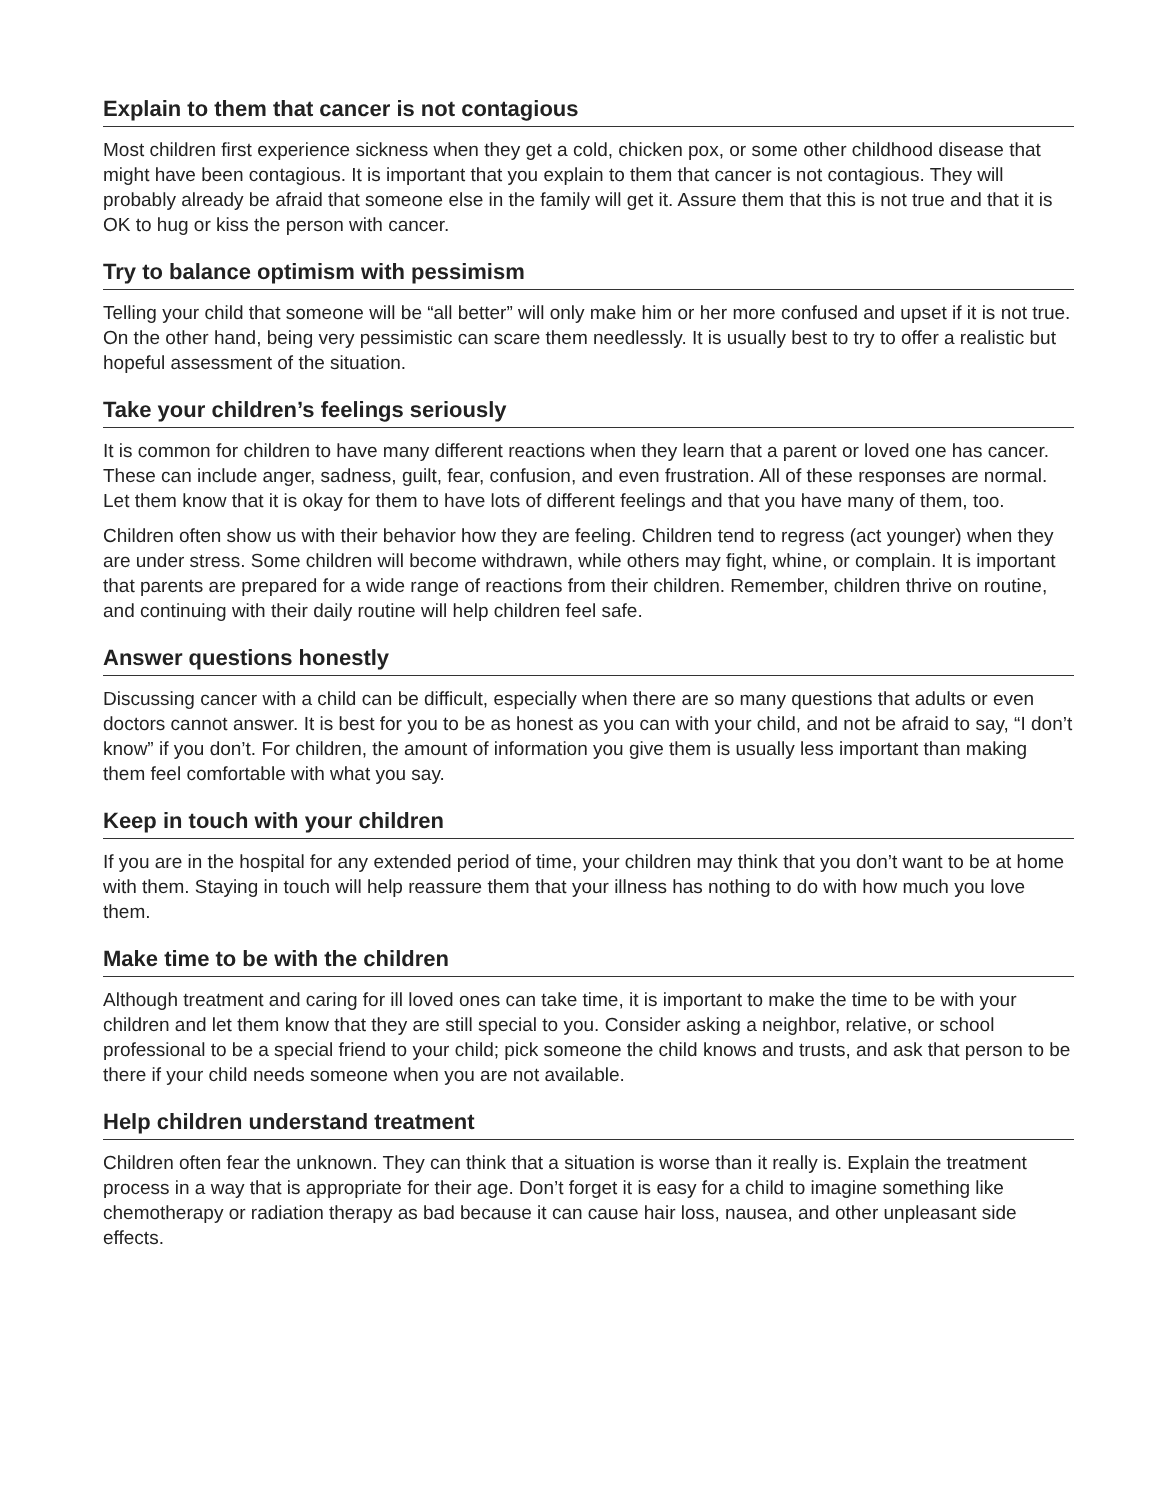Explain to them that cancer is not contagious
Most children first experience sickness when they get a cold, chicken pox, or some other childhood disease that might have been contagious. It is important that you explain to them that cancer is not contagious. They will probably already be afraid that someone else in the family will get it. Assure them that this is not true and that it is OK to hug or kiss the person with cancer.
Try to balance optimism with pessimism
Telling your child that someone will be “all better” will only make him or her more confused and upset if it is not true. On the other hand, being very pessimistic can scare them needlessly. It is usually best to try to offer a realistic but hopeful assessment of the situation.
Take your children’s feelings seriously
It is common for children to have many different reactions when they learn that a parent or loved one has cancer. These can include anger, sadness, guilt, fear, confusion, and even frustration. All of these responses are normal. Let them know that it is okay for them to have lots of different feelings and that you have many of them, too.
Children often show us with their behavior how they are feeling. Children tend to regress (act younger) when they are under stress. Some children will become withdrawn, while others may fight, whine, or complain. It is important that parents are prepared for a wide range of reactions from their children. Remember, children thrive on routine, and continuing with their daily routine will help children feel safe.
Answer questions honestly
Discussing cancer with a child can be difficult, especially when there are so many questions that adults or even doctors cannot answer. It is best for you to be as honest as you can with your child, and not be afraid to say, “I don’t know” if you don’t. For children, the amount of information you give them is usually less important than making them feel comfortable with what you say.
Keep in touch with your children
If you are in the hospital for any extended period of time, your children may think that you don’t want to be at home with them. Staying in touch will help reassure them that your illness has nothing to do with how much you love them.
Make time to be with the children
Although treatment and caring for ill loved ones can take time, it is important to make the time to be with your children and let them know that they are still special to you. Consider asking a neighbor, relative, or school professional to be a special friend to your child; pick someone the child knows and trusts, and ask that person to be there if your child needs someone when you are not available.
Help children understand treatment
Children often fear the unknown. They can think that a situation is worse than it really is. Explain the treatment process in a way that is appropriate for their age. Don’t forget it is easy for a child to imagine something like chemotherapy or radiation therapy as bad because it can cause hair loss, nausea, and other unpleasant side effects.